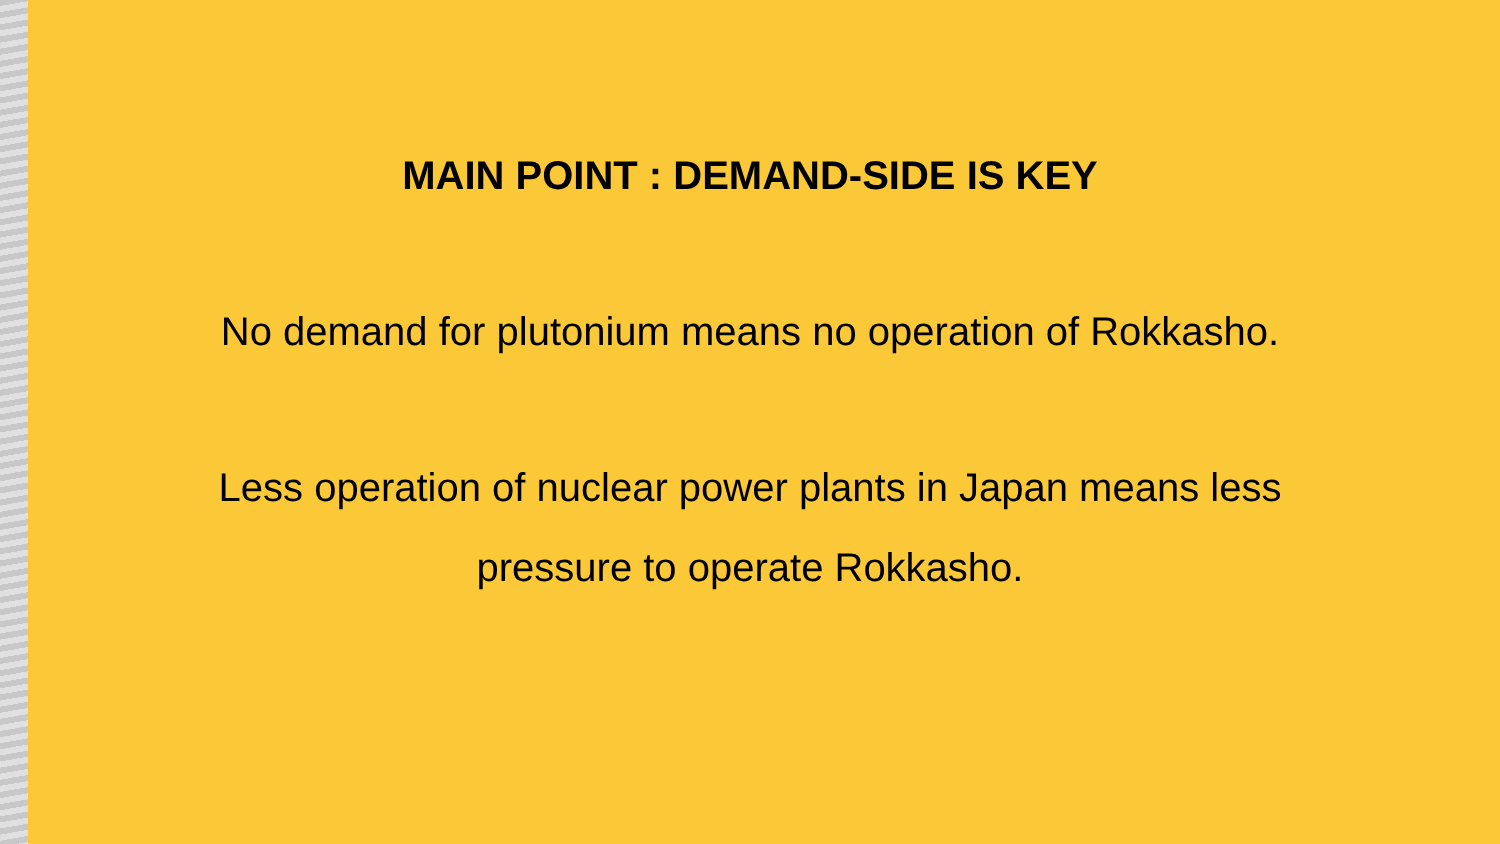MAIN POINT : DEMAND-SIDE IS KEY
No demand for plutonium means no operation of Rokkasho.
Less operation of nuclear power plants in Japan means less
pressure to operate Rokkasho.